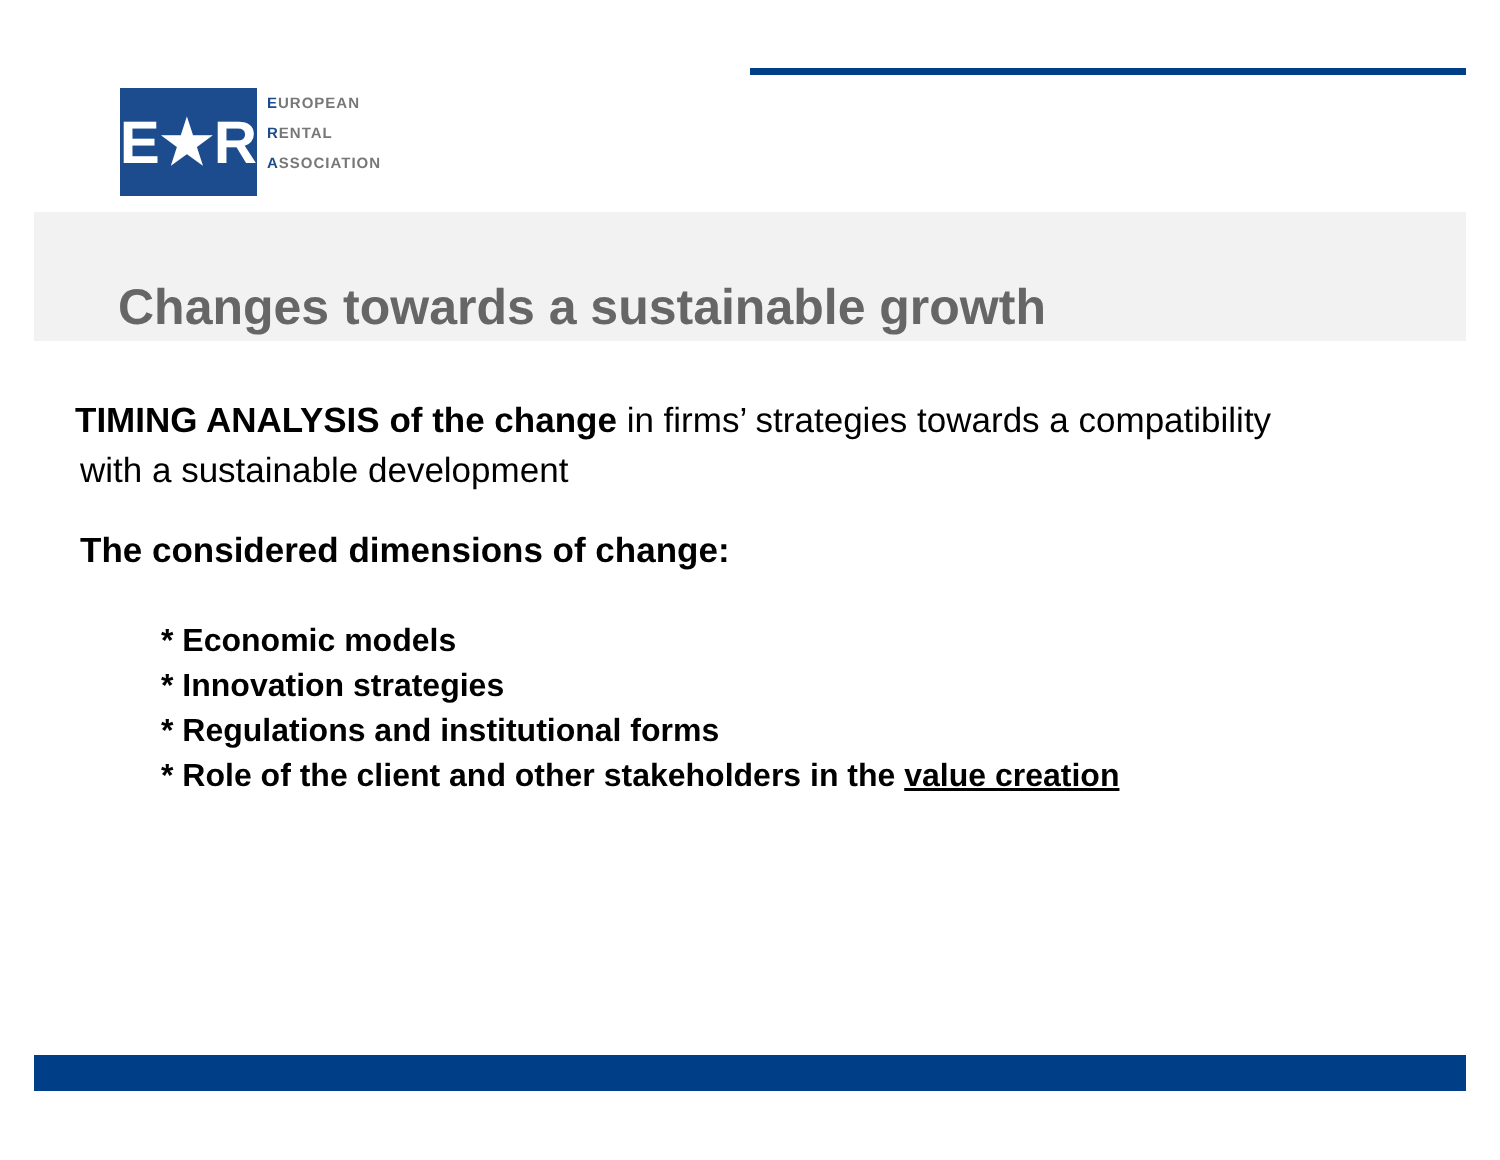E★R
EUROPEAN
RENTAL
ASSOCIATION
Changes towards a sustainable growth
TIMING ANALYSIS of the change in firms’ strategies towards a compatibility
with a sustainable development
The considered dimensions of change:
* Economic models
* Innovation strategies
* Regulations and institutional forms
* Role of the client and other stakeholders in the value creation